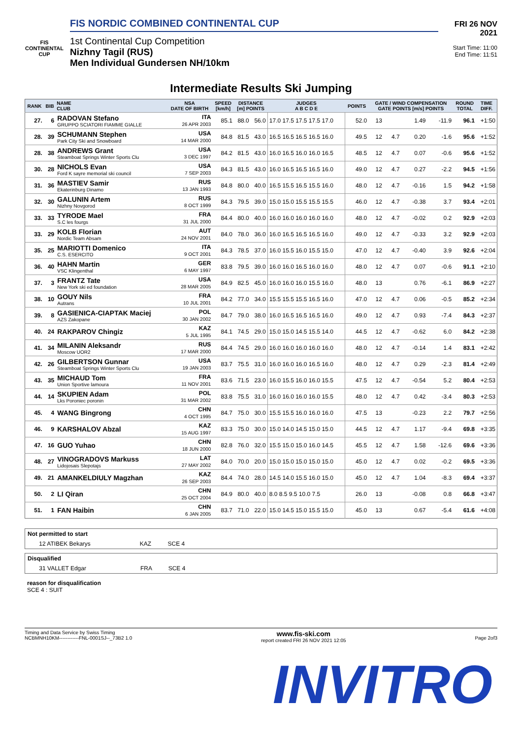FIS
CONTINENTAL CUP
FIS NORDIC COMBINED CONTINENTAL CUP
1st Continental Cup Competition
Nizhny Tagil (RUS)
Men Individual Gundersen NH/10km
FRI 26 NOV 2021
Start Time: 11:00
End Time: 11:51
Intermediate Results Ski Jumping
| RANK | BIB | NAME CLUB | NSA DATE OF BIRTH | SPEED [km/h] | DISTANCE [m] POINTS | | JUDGES A B C D E | POINTS | GATE / WIND COMPENSATION GATE POINTS [m/s] POINTS | | | | ROUND TOTAL | TIME DIFF. |
| --- | --- | --- | --- | --- | --- | --- | --- | --- | --- | --- | --- | --- | --- | --- |
| 27. | 6 | RADOVAN Stefano GRUPPO SCIATORI FIAMME GIALLE | ITA 26 APR 2003 | 85.1 | 88.0 | 56.0 | 17.0 17.5 17.5 17.5 17.0 | 52.0 | 13 | | 1.49 | -11.9 | 96.1 | +1:50 |
| 28. | 39 | SCHUMANN Stephen Park City Ski and Snowboard | USA 14 MAR 2000 | 84.8 | 81.5 | 43.0 | 16.5 16.5 16.5 16.5 16.0 | 49.5 | 12 | 4.7 | 0.20 | -1.6 | 95.6 | +1:52 |
| 28. | 38 | ANDREWS Grant Steamboat Springs Winter Sports Clu | USA 3 DEC 1997 | 84.2 | 81.5 | 43.0 | 16.0 16.5 16.0 16.0 16.5 | 48.5 | 12 | 4.7 | 0.07 | -0.6 | 95.6 | +1:52 |
| 30. | 28 | NICHOLS Evan Ford K sayre memorial ski council | USA 7 SEP 2003 | 84.3 | 81.5 | 43.0 | 16.0 16.5 16.5 16.5 16.0 | 49.0 | 12 | 4.7 | 0.27 | -2.2 | 94.5 | +1:56 |
| 31. | 36 | MASTIEV Samir Ekaterinburg Dinamo | RUS 13 JAN 1993 | 84.8 | 80.0 | 40.0 | 16.5 15.5 16.5 15.5 16.0 | 48.0 | 12 | 4.7 | -0.16 | 1.5 | 94.2 | +1:58 |
| 32. | 30 | GALUNIN Artem Nizhny Novgorod | RUS 8 OCT 1999 | 84.3 | 79.5 | 39.0 | 15.0 15.0 15.5 15.5 15.5 | 46.0 | 12 | 4.7 | -0.38 | 3.7 | 93.4 | +2:01 |
| 33. | 33 | TYRODE Mael S.C les fourgs | FRA 31 JUL 2000 | 84.4 | 80.0 | 40.0 | 16.0 16.0 16.0 16.0 16.0 | 48.0 | 12 | 4.7 | -0.02 | 0.2 | 92.9 | +2:03 |
| 33. | 29 | KOLB Florian Nordic Team Absam | AUT 24 NOV 2001 | 84.0 | 78.0 | 36.0 | 16.0 16.5 16.5 16.5 16.0 | 49.0 | 12 | 4.7 | -0.33 | 3.2 | 92.9 | +2:03 |
| 35. | 25 | MARIOTTI Domenico C.S. ESERCITO | ITA 9 OCT 2001 | 84.3 | 78.5 | 37.0 | 16.0 15.5 16.0 15.5 15.0 | 47.0 | 12 | 4.7 | -0.40 | 3.9 | 92.6 | +2:04 |
| 36. | 40 | HAHN Martin VSC Klingenthal | GER 6 MAY 1997 | 83.8 | 79.5 | 39.0 | 16.0 16.0 16.5 16.0 16.0 | 48.0 | 12 | 4.7 | 0.07 | -0.6 | 91.1 | +2:10 |
| 37. | 3 | FRANTZ Tate New York ski ed foundation | USA 28 MAR 2005 | 84.9 | 82.5 | 45.0 | 16.0 16.0 16.0 15.5 16.0 | 48.0 | 13 | | 0.76 | -6.1 | 86.9 | +2:27 |
| 38. | 10 | GOUY Nils Autrans | FRA 10 JUL 2001 | 84.2 | 77.0 | 34.0 | 15.5 15.5 15.5 16.5 16.0 | 47.0 | 12 | 4.7 | 0.06 | -0.5 | 85.2 | +2:34 |
| 39. | 8 | GASIENICA-CIAPTAK Maciej AZS Zakopane | POL 30 JAN 2002 | 84.7 | 79.0 | 38.0 | 16.0 16.5 16.5 16.5 16.0 | 49.0 | 12 | 4.7 | 0.93 | -7.4 | 84.3 | +2:37 |
| 40. | 24 | RAKPAROV Chingiz | KAZ 5 JUL 1995 | 84.1 | 74.5 | 29.0 | 15.0 15.0 14.5 15.5 14.0 | 44.5 | 12 | 4.7 | -0.62 | 6.0 | 84.2 | +2:38 |
| 41. | 34 | MILANIN Aleksandr Moscow UOR2 | RUS 17 MAR 2000 | 84.4 | 74.5 | 29.0 | 16.0 16.0 16.0 16.0 16.0 | 48.0 | 12 | 4.7 | -0.14 | 1.4 | 83.1 | +2:42 |
| 42. | 26 | GILBERTSON Gunnar Steamboat Springs Winter Sports Clu | USA 19 JAN 2003 | 83.7 | 75.5 | 31.0 | 16.0 16.0 16.0 16.5 16.0 | 48.0 | 12 | 4.7 | 0.29 | -2.3 | 81.4 | +2:49 |
| 43. | 35 | MICHAUD Tom Union Sportive lamoura | FRA 11 NOV 2001 | 83.6 | 71.5 | 23.0 | 16.0 15.5 16.0 16.0 15.5 | 47.5 | 12 | 4.7 | -0.54 | 5.2 | 80.4 | +2:53 |
| 44. | 14 | SKUPIEN Adam Lks Poroniec poronin | POL 31 MAR 2002 | 83.8 | 75.5 | 31.0 | 16.0 16.0 16.0 16.0 15.5 | 48.0 | 12 | 4.7 | 0.42 | -3.4 | 80.3 | +2:53 |
| 45. | 4 | WANG Bingrong | CHN 4 OCT 1995 | 84.7 | 75.0 | 30.0 | 15.5 15.5 16.0 16.0 16.0 | 47.5 | 13 | | -0.23 | 2.2 | 79.7 | +2:56 |
| 46. | 9 | KARSHALOV Abzal | KAZ 15 AUG 1997 | 83.3 | 75.0 | 30.0 | 15.0 14.0 14.5 15.0 15.0 | 44.5 | 12 | 4.7 | 1.17 | -9.4 | 69.8 | +3:35 |
| 47. | 16 | GUO Yuhao | CHN 18 JUN 2000 | 82.8 | 76.0 | 32.0 | 15.5 15.0 15.0 16.0 14.5 | 45.5 | 12 | 4.7 | 1.58 | -12.6 | 69.6 | +3:36 |
| 48. | 27 | VINOGRADOVS Markuss Lidojosais Slepotajs | LAT 27 MAY 2002 | 84.0 | 70.0 | 20.0 | 15.0 15.0 15.0 15.0 15.0 | 45.0 | 12 | 4.7 | 0.02 | -0.2 | 69.5 | +3:36 |
| 49. | 21 | AMANKELDIULY Magzhan | KAZ 26 SEP 2003 | 84.4 | 74.0 | 28.0 | 14.5 14.0 15.5 16.0 15.0 | 45.0 | 12 | 4.7 | 1.04 | -8.3 | 69.4 | +3:37 |
| 50. | 2 | LI Qiran | CHN 25 OCT 2004 | 84.9 | 80.0 | 40.0 | 8.0 8.5 9.5 10.0 7.5 | 26.0 | 13 | | -0.08 | 0.8 | 66.8 | +3:47 |
| 51. | 1 | FAN Haibin | CHN 6 JAN 2005 | 83.7 | 71.0 | 22.0 | 15.0 14.5 15.0 15.5 15.0 | 45.0 | 13 | | 0.67 | -5.4 | 61.6 | +4:08 |
Not permitted to start
12 ATIBEK Bekarys KAZ SCE 4
Disqualified
31 VALLET Edgar FRA SCE 4
reason for disqualification
SCE 4 : SUIT
Timing and Data Service by Swiss Timing
NCBMNH10KM------------FNL-0001SJ--_73B2 1.0 www.fis-ski.com
report created FRI 26 NOV 2021 12:05
Page 2of3
INVITRO